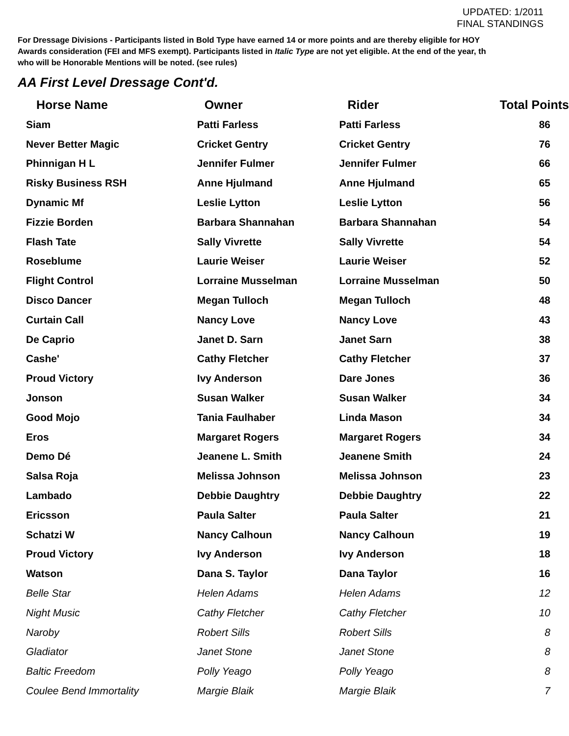UPDATED: 1/2011
FINAL STANDINGS
For Dressage Divisions - Participants listed in Bold Type have earned 14 or more points and are thereby eligible for HOY
Awards consideration (FEI and MFS exempt). Participants listed in Italic Type are not yet eligible. At the end of the year, th
who will be Honorable Mentions will be noted. (see rules)
AA First Level Dressage Cont'd.
| Horse Name | Owner | Rider | Total Points |
| --- | --- | --- | --- |
| Siam | Patti Farless | Patti Farless | 86 |
| Never Better Magic | Cricket Gentry | Cricket Gentry | 76 |
| Phinnigan H L | Jennifer Fulmer | Jennifer Fulmer | 66 |
| Risky Business RSH | Anne Hjulmand | Anne Hjulmand | 65 |
| Dynamic Mf | Leslie Lytton | Leslie Lytton | 56 |
| Fizzie Borden | Barbara Shannahan | Barbara Shannahan | 54 |
| Flash Tate | Sally Vivrette | Sally Vivrette | 54 |
| Roseblume | Laurie Weiser | Laurie Weiser | 52 |
| Flight Control | Lorraine Musselman | Lorraine Musselman | 50 |
| Disco Dancer | Megan Tulloch | Megan Tulloch | 48 |
| Curtain Call | Nancy Love | Nancy Love | 43 |
| De Caprio | Janet D. Sarn | Janet Sarn | 38 |
| Cashe' | Cathy Fletcher | Cathy Fletcher | 37 |
| Proud Victory | Ivy Anderson | Dare Jones | 36 |
| Jonson | Susan Walker | Susan Walker | 34 |
| Good Mojo | Tania Faulhaber | Linda Mason | 34 |
| Eros | Margaret Rogers | Margaret Rogers | 34 |
| Demo Dé | Jeanene L. Smith | Jeanene Smith | 24 |
| Salsa Roja | Melissa Johnson | Melissa Johnson | 23 |
| Lambado | Debbie Daughtry | Debbie Daughtry | 22 |
| Ericsson | Paula Salter | Paula Salter | 21 |
| Schatzi W | Nancy Calhoun | Nancy Calhoun | 19 |
| Proud Victory | Ivy Anderson | Ivy Anderson | 18 |
| Watson | Dana S. Taylor | Dana Taylor | 16 |
| Belle Star | Helen Adams | Helen Adams | 12 |
| Night Music | Cathy Fletcher | Cathy Fletcher | 10 |
| Naroby | Robert Sills | Robert Sills | 8 |
| Gladiator | Janet Stone | Janet Stone | 8 |
| Baltic Freedom | Polly Yeago | Polly Yeago | 8 |
| Coulee Bend Immortality | Margie Blaik | Margie Blaik | 7 |